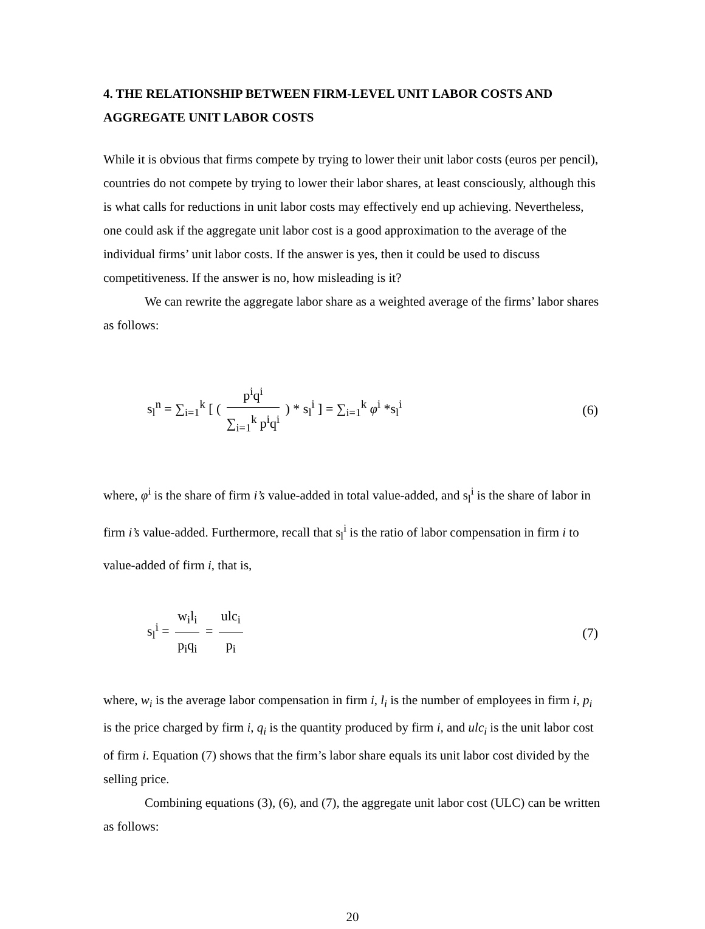4. THE RELATIONSHIP BETWEEN FIRM-LEVEL UNIT LABOR COSTS AND AGGREGATE UNIT LABOR COSTS
While it is obvious that firms compete by trying to lower their unit labor costs (euros per pencil), countries do not compete by trying to lower their labor shares, at least consciously, although this is what calls for reductions in unit labor costs may effectively end up achieving. Nevertheless, one could ask if the aggregate unit labor cost is a good approximation to the average of the individual firms’ unit labor costs. If the answer is yes, then it could be used to discuss competitiveness. If the answer is no, how misleading is it?
We can rewrite the aggregate labor share as a weighted average of the firms’ labor shares as follows:
s<sub>l</sub><sup>n</sup> = ∑<sub>i=1</sub><sup>k</sup> [ ( p<sup>i</sup>q<sup>i</sup> ∑<sub>i=1</sub><sup>k</sup> p<sup>i</sup>q<sup>i</sup> ) * s<sub>l</sub><sup>i</sup> ] = ∑<sub>i=1</sub><sup>k</sup> φ<sup>i</sup> *s<sub>l</sub><sup>i</sup> (6)
where, φ<sup>i</sup> is the share of firm i’s value-added in total value-added, and s<sub>l</sub><sup>i</sup> is the share of labor in firm i’s value-added. Furthermore, recall that s<sub>l</sub><sup>i</sup> is the ratio of labor compensation in firm i to value-added of firm i, that is,
s<sub>l</sub><sup>i</sup> = w<sub>i</sub>l<sub>i</sub> p<sub>i</sub>q<sub>i</sub> = ulc<sub>i</sub> p<sub>i</sub> (7)
where, w<sub>i</sub> is the average labor compensation in firm i, l<sub>i</sub> is the number of employees in firm i, p<sub>i</sub> is the price charged by firm i, q<sub>i</sub> is the quantity produced by firm i, and ulc<sub>i</sub> is the unit labor cost of firm i. Equation (7) shows that the firm’s labor share equals its unit labor cost divided by the selling price.
Combining equations (3), (6), and (7), the aggregate unit labor cost (ULC) can be written as follows:
20